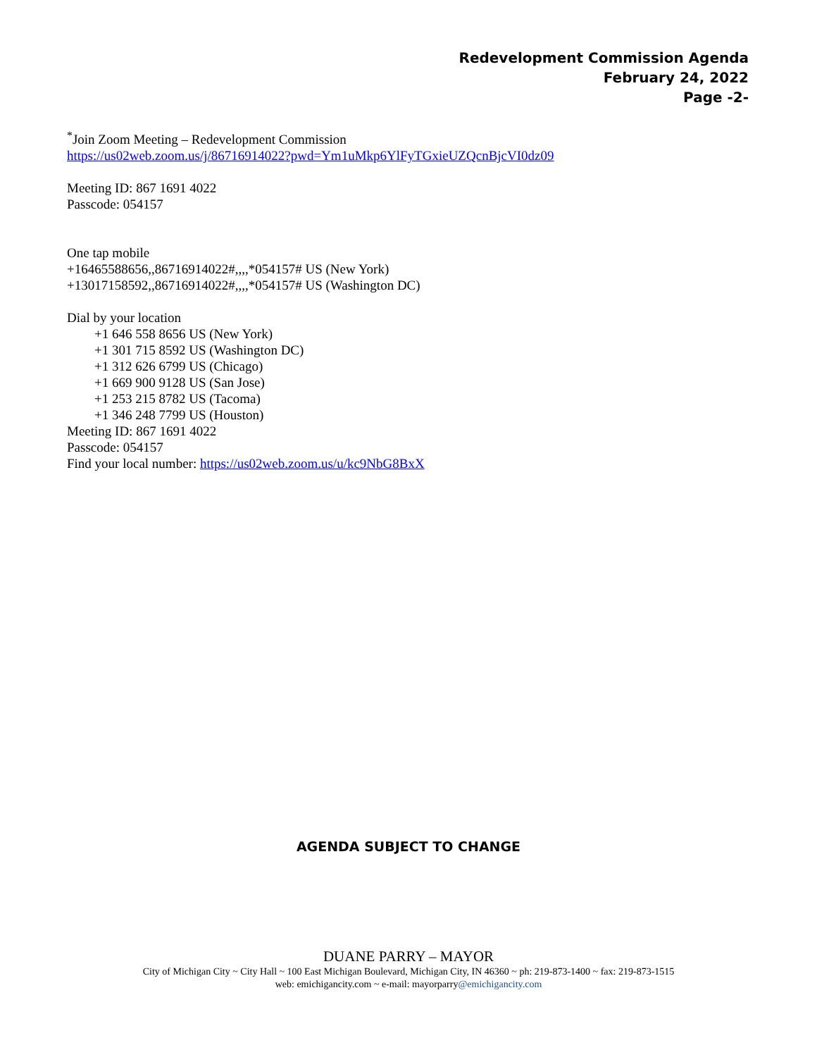Redevelopment Commission Agenda
February 24, 2022
Page -2-
<sup>*</sup> Join Zoom Meeting – Redevelopment Commission
https://us02web.zoom.us/j/86716914022?pwd=Ym1uMkp6YlFyTGxieUZQcnBjcVI0dz09
Meeting ID: 867 1691 4022
Passcode: 054157
One tap mobile
+16465588656,,86716914022#,,,,*054157# US (New York)
+13017158592,,86716914022#,,,,*054157# US (Washington DC)
Dial by your location
+1 646 558 8656 US (New York)
+1 301 715 8592 US (Washington DC)
+1 312 626 6799 US (Chicago)
+1 669 900 9128 US (San Jose)
+1 253 215 8782 US (Tacoma)
+1 346 248 7799 US (Houston)
Meeting ID: 867 1691 4022
Passcode: 054157
Find your local number: https://us02web.zoom.us/u/kc9NbG8BxX
AGENDA SUBJECT TO CHANGE
DUANE PARRY – MAYOR
City of Michigan City ~ City Hall ~ 100 East Michigan Boulevard, Michigan City, IN 46360 ~ ph: 219-873-1400 ~ fax: 219-873-1515
web: emichigancity.com ~ e-mail: mayorparry@emichigancity.com